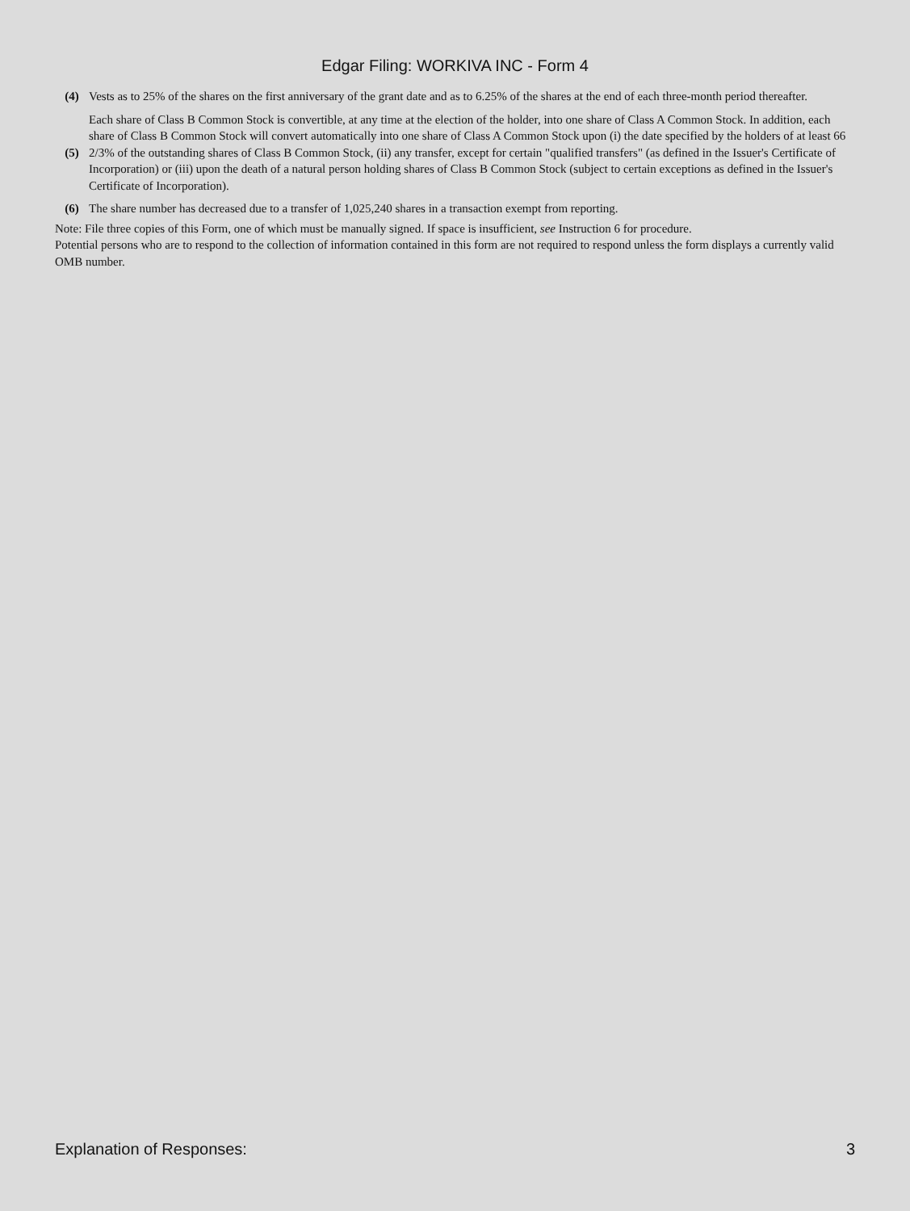Edgar Filing: WORKIVA INC - Form 4
| (4) | Vests as to 25% of the shares on the first anniversary of the grant date and as to 6.25% of the shares at the end of each three-month period thereafter. |
| (5) | Each share of Class B Common Stock is convertible, at any time at the election of the holder, into one share of Class A Common Stock. In addition, each share of Class B Common Stock will convert automatically into one share of Class A Common Stock upon (i) the date specified by the holders of at least 66 2/3% of the outstanding shares of Class B Common Stock, (ii) any transfer, except for certain "qualified transfers" (as defined in the Issuer's Certificate of Incorporation) or (iii) upon the death of a natural person holding shares of Class B Common Stock (subject to certain exceptions as defined in the Issuer's Certificate of Incorporation). |
| (6) | The share number has decreased due to a transfer of 1,025,240 shares in a transaction exempt from reporting. |
Note: File three copies of this Form, one of which must be manually signed. If space is insufficient, see Instruction 6 for procedure.
Potential persons who are to respond to the collection of information contained in this form are not required to respond unless the form displays a currently valid OMB number.
Explanation of Responses: 3